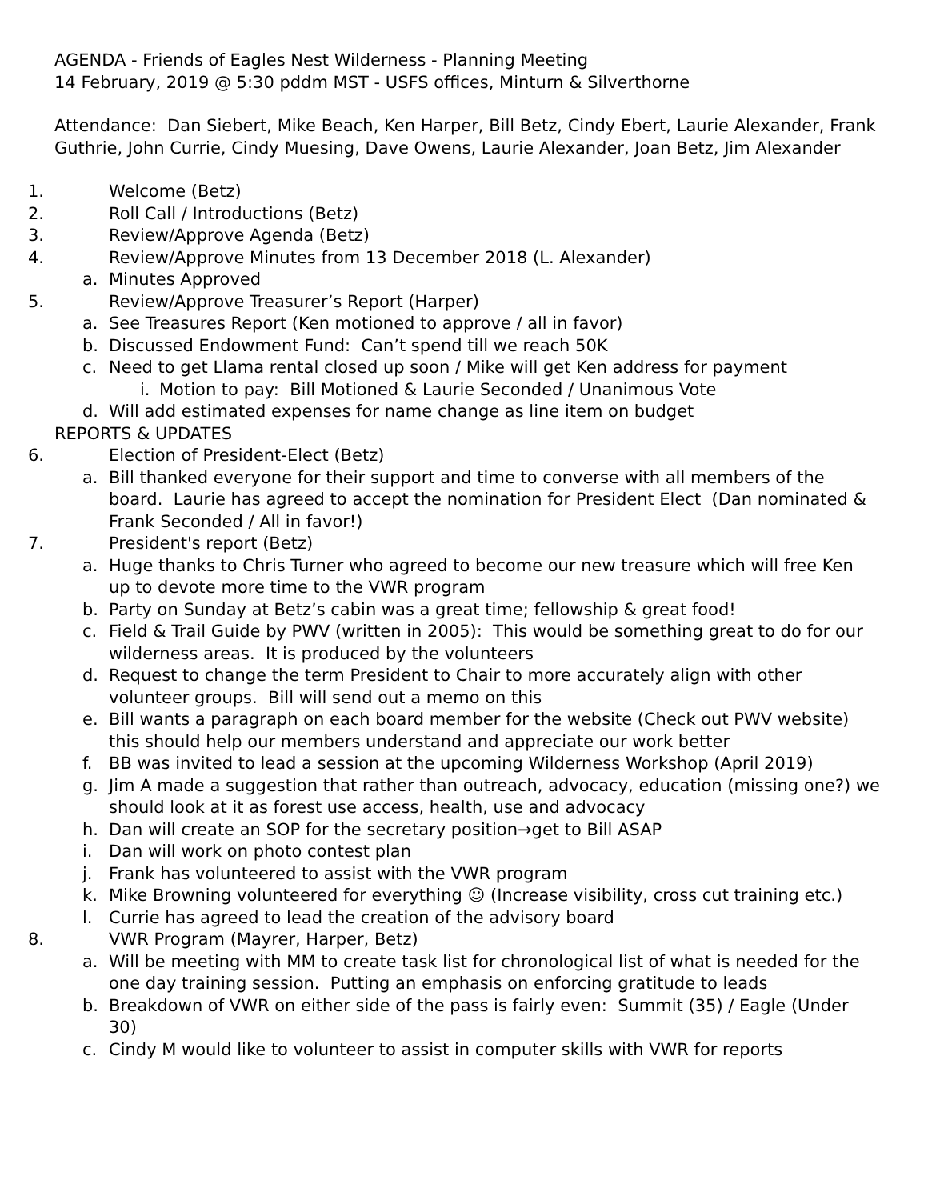AGENDA - Friends of Eagles Nest Wilderness - Planning Meeting
14 February, 2019 @ 5:30 pddm MST - USFS offices, Minturn & Silverthorne
Attendance: Dan Siebert, Mike Beach, Ken Harper, Bill Betz, Cindy Ebert, Laurie Alexander, Frank Guthrie, John Currie, Cindy Muesing, Dave Owens, Laurie Alexander, Joan Betz, Jim Alexander
1. Welcome (Betz)
2. Roll Call / Introductions (Betz)
3. Review/Approve Agenda (Betz)
4. Review/Approve Minutes from 13 December 2018 (L. Alexander)
a. Minutes Approved
5. Review/Approve Treasurer’s Report (Harper)
a. See Treasures Report (Ken motioned to approve / all in favor)
b. Discussed Endowment Fund: Can’t spend till we reach 50K
c. Need to get Llama rental closed up soon / Mike will get Ken address for payment
i. Motion to pay: Bill Motioned & Laurie Seconded / Unanimous Vote
d. Will add estimated expenses for name change as line item on budget
REPORTS & UPDATES
6. Election of President-Elect (Betz)
a. Bill thanked everyone for their support and time to converse with all members of the board. Laurie has agreed to accept the nomination for President Elect (Dan nominated & Frank Seconded / All in favor!)
7. President's report (Betz)
a. Huge thanks to Chris Turner who agreed to become our new treasure which will free Ken up to devote more time to the VWR program
b. Party on Sunday at Betz’s cabin was a great time; fellowship & great food!
c. Field & Trail Guide by PWV (written in 2005): This would be something great to do for our wilderness areas. It is produced by the volunteers
d. Request to change the term President to Chair to more accurately align with other volunteer groups. Bill will send out a memo on this
e. Bill wants a paragraph on each board member for the website (Check out PWV website) this should help our members understand and appreciate our work better
f. BB was invited to lead a session at the upcoming Wilderness Workshop (April 2019)
g. Jim A made a suggestion that rather than outreach, advocacy, education (missing one?) we should look at it as forest use access, health, use and advocacy
h. Dan will create an SOP for the secretary position→get to Bill ASAP
i. Dan will work on photo contest plan
j. Frank has volunteered to assist with the VWR program
k. Mike Browning volunteered for everything ☺ (Increase visibility, cross cut training etc.)
l. Currie has agreed to lead the creation of the advisory board
8. VWR Program (Mayrer, Harper, Betz)
a. Will be meeting with MM to create task list for chronological list of what is needed for the one day training session. Putting an emphasis on enforcing gratitude to leads
b. Breakdown of VWR on either side of the pass is fairly even: Summit (35) / Eagle (Under 30)
c. Cindy M would like to volunteer to assist in computer skills with VWR for reports